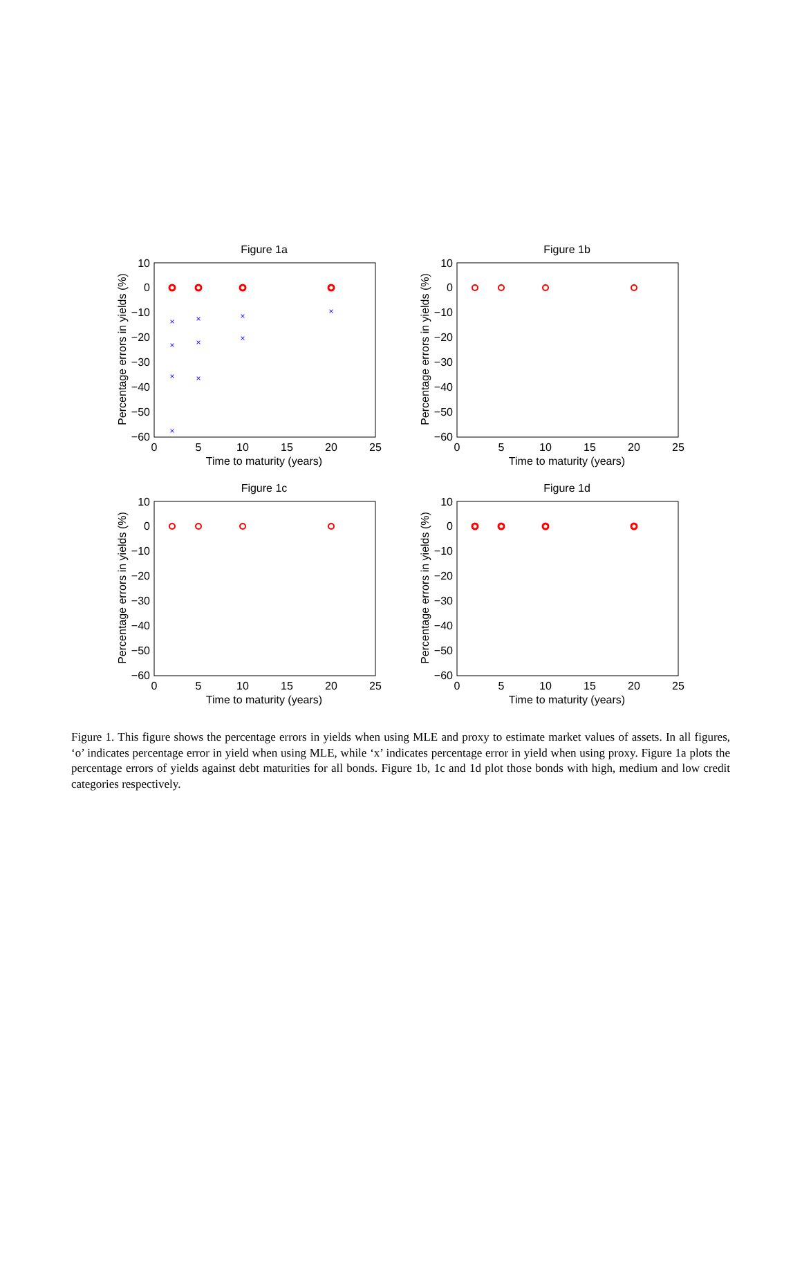Figure 1a
10
0
−10
−20
−30
−40
−50
−60
0
5
10
15
20
25
Time to maturity (years)
Percentage errors in yields (%)
×
×
×
×
×
×
×
×
×
×
Figure 1b
10
0
−10
−20
−30
−40
−50
−60
0
5
10
15
20
25
Time to maturity (years)
Percentage errors in yields (%)
Figure 1c
10
0
−10
−20
−30
−40
−50
−60
0
5
10
15
20
25
Time to maturity (years)
Percentage errors in yields (%)
Figure 1d
10
0
−10
−20
−30
−40
−50
−60
0
5
10
15
20
25
Time to maturity (years)
Percentage errors in yields (%)
Figure 1. This figure shows the percentage errors in yields when using MLE and proxy to estimate market values of assets. In all figures, ‘o’ indicates percentage error in yield when using MLE, while ‘x’ indicates percentage error in yield when using proxy. Figure 1a plots the percentage errors of yields against debt maturities for all bonds. Figure 1b, 1c and 1d plot those bonds with high, medium and low credit categories respectively.